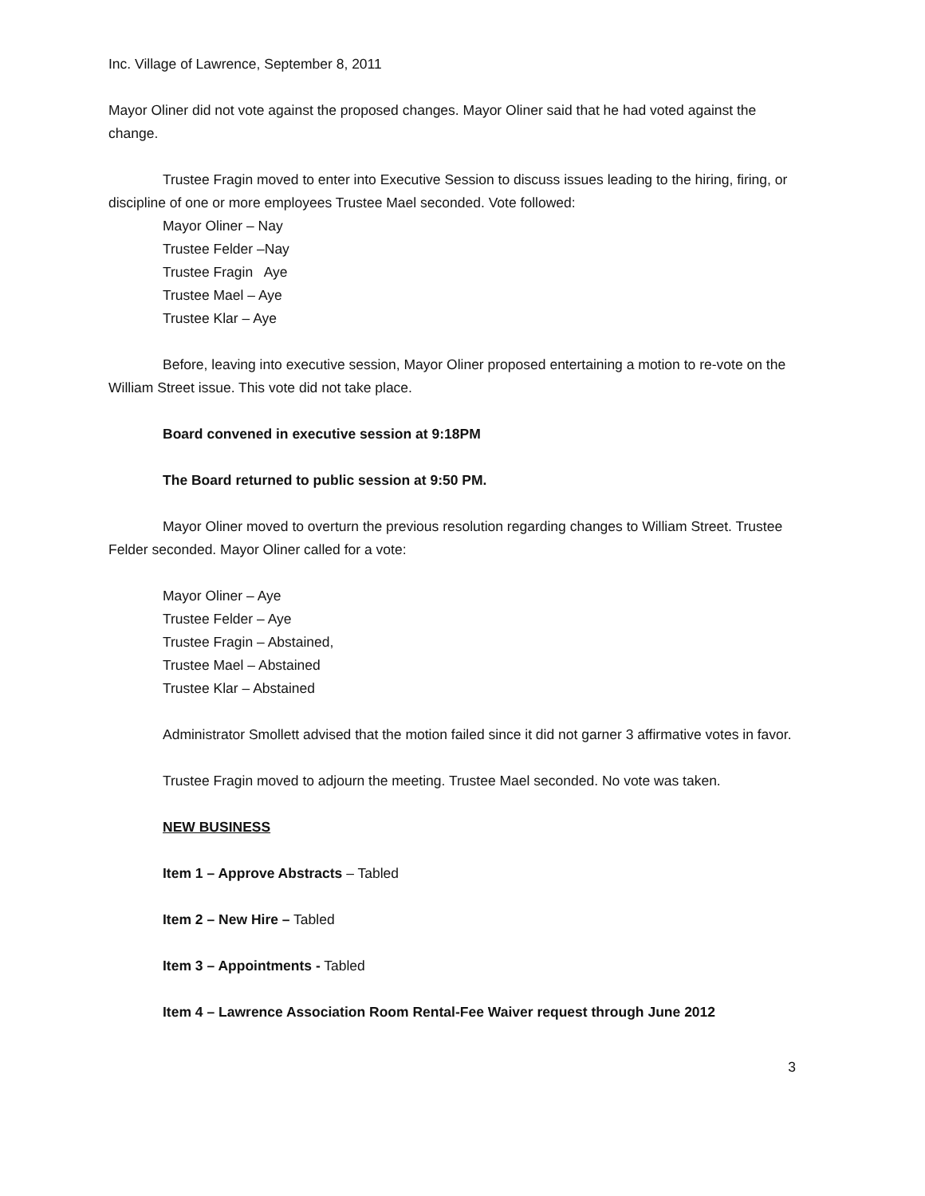Inc. Village of Lawrence, September 8, 2011
Mayor Oliner did not vote against the proposed changes. Mayor Oliner said that he had voted against the change.
Trustee Fragin moved to enter into Executive Session to discuss issues leading to the hiring, firing, or discipline of one or more employees Trustee Mael seconded. Vote followed:
Mayor Oliner – Nay
Trustee Felder –Nay
Trustee Fragin Aye
Trustee Mael – Aye
Trustee Klar – Aye
Before, leaving into executive session, Mayor Oliner proposed entertaining a motion to re-vote on the William Street issue. This vote did not take place.
Board convened in executive session at 9:18PM
The Board returned to public session at 9:50 PM.
Mayor Oliner moved to overturn the previous resolution regarding changes to William Street. Trustee Felder seconded. Mayor Oliner called for a vote:
Mayor Oliner – Aye
Trustee Felder – Aye
Trustee Fragin – Abstained,
Trustee Mael – Abstained
Trustee Klar – Abstained
Administrator Smollett advised that the motion failed since it did not garner 3 affirmative votes in favor.
Trustee Fragin moved to adjourn the meeting. Trustee Mael seconded. No vote was taken.
NEW BUSINESS
Item 1 – Approve Abstracts – Tabled
Item 2 – New Hire – Tabled
Item 3 – Appointments - Tabled
Item 4 – Lawrence Association Room Rental-Fee Waiver request through June 2012
3